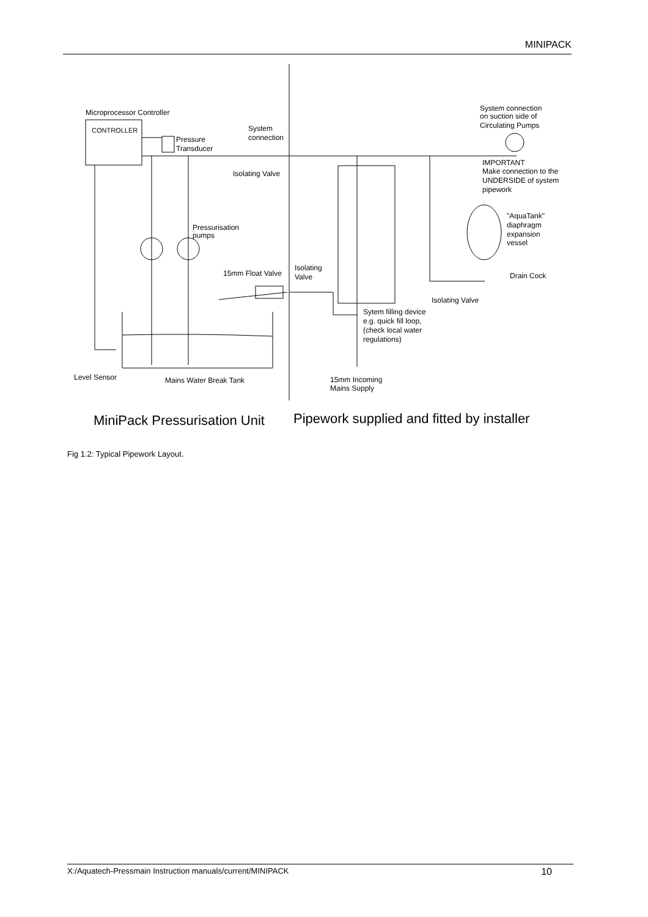MINIPACK
Microprocessor Controller
CONTROLLER
Pressure
Transducer
System
connection
Isolating Valve
Pressurisation
pumps
15mm Float Valve
Isolating
Valve
System connection
on suction side of
Circulating Pumps
IMPORTANT
Make connection to the
UNDERSIDE of system
pipework
"AquaTank"
diaphragm
expansion
vessel
Drain Cock
Isolating Valve
Sytem filling device
e.g. quick fill loop,
(check local water
regulations)
Level Sensor
Mains Water Break Tank
15mm Incoming
Mains Supply
MiniPack Pressurisation Unit
Pipework supplied and fitted by installer
Fig 1.2: Typical Pipework Layout.
X:/Aquatech-Pressmain Instruction manuals/current/MINIPACK 10